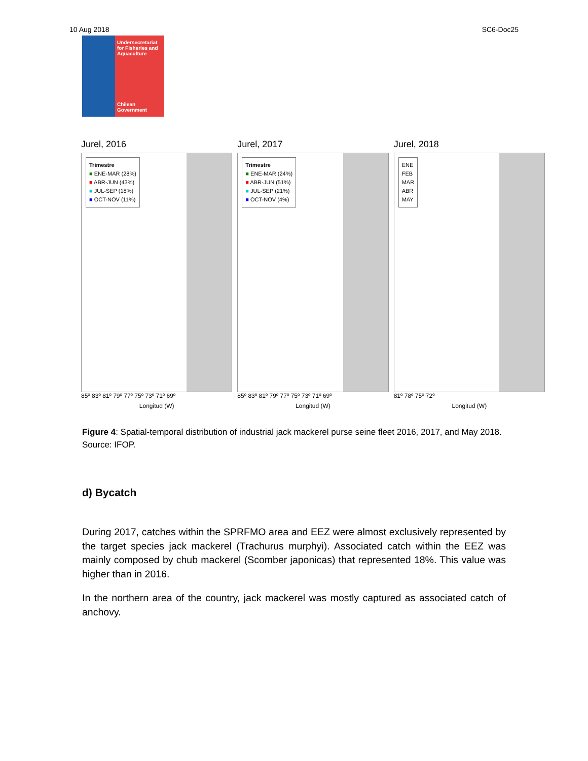10 Aug 2018 SC6-Doc25
Undersecretariat for Fisheries and Aquaculture
Chilean Government
Jurel, 2016
Trimestre
■ ENE-MAR (28%)
■ ABR-JUN (43%)
■ JUL-SEP (18%)
■ OCT-NOV (11%)
85º 83º 81º 79º 77º 75º 73º 71º 69º
Longitud (W)
Jurel, 2017
Trimestre
■ ENE-MAR (24%)
■ ABR-JUN (51%)
■ JUL-SEP (21%)
■ OCT-NOV (4%)
85º 83º 81º 79º 77º 75º 73º 71º 69º
Longitud (W)
Jurel, 2018
ENE
FEB
MAR
ABR
MAY
81º 78º 75º 72º
Longitud (W)
Figure 4: Spatial-temporal distribution of industrial jack mackerel purse seine fleet 2016, 2017, and May 2018. Source: IFOP.
d) Bycatch
During 2017, catches within the SPRFMO area and EEZ were almost exclusively represented by the target species jack mackerel (Trachurus murphyi). Associated catch within the EEZ was mainly composed by chub mackerel (Scomber japonicas) that represented 18%. This value was higher than in 2016.
In the northern area of the country, jack mackerel was mostly captured as associated catch of anchovy.